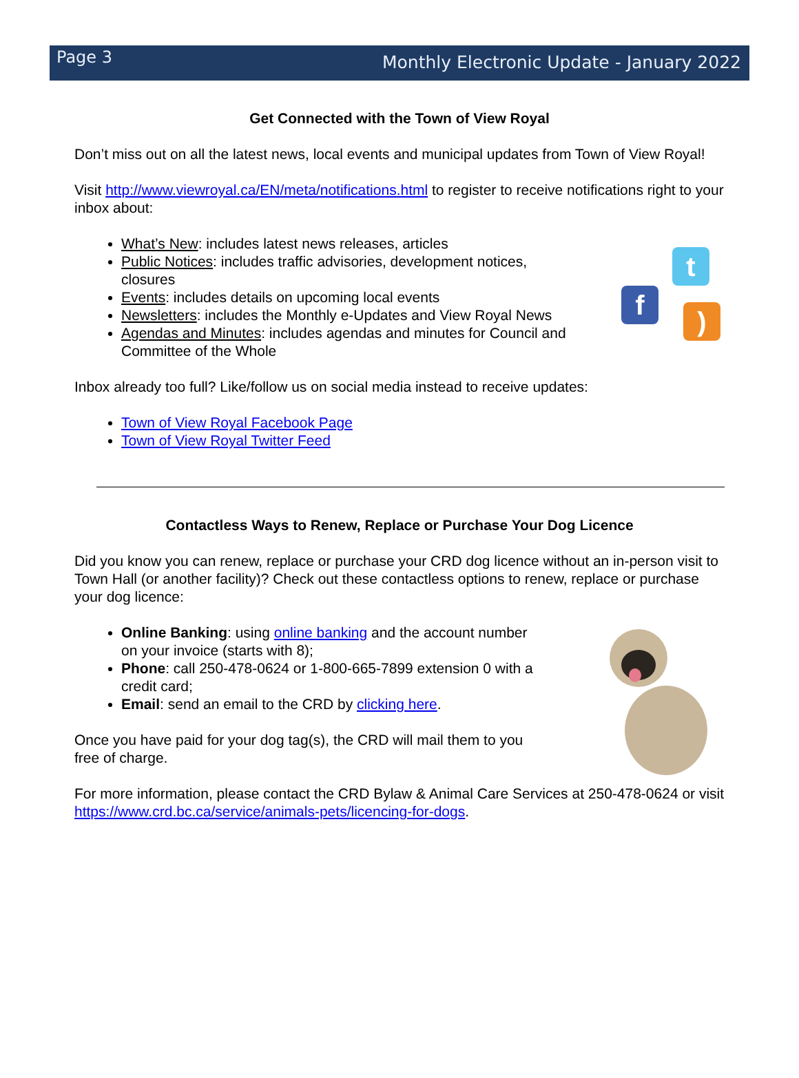Page 3
Monthly Electronic Update - January 2022
Get Connected with the Town of View Royal
Don’t miss out on all the latest news, local events and municipal updates from Town of View Royal!
Visit http://www.viewroyal.ca/EN/meta/notifications.html to register to receive notifications right to your inbox about:
What’s New: includes latest news releases, articles
Public Notices: includes traffic advisories, development notices, closures
Events: includes details on upcoming local events
Newsletters: includes the Monthly e-Updates and View Royal News
Agendas and Minutes: includes agendas and minutes for Council and Committee of the Whole
t
f
)
Inbox already too full? Like/follow us on social media instead to receive updates:
Town of View Royal Facebook Page
Town of View Royal Twitter Feed
Contactless Ways to Renew, Replace or Purchase Your Dog Licence
Did you know you can renew, replace or purchase your CRD dog licence without an in-person visit to Town Hall (or another facility)? Check out these contactless options to renew, replace or purchase your dog licence:
Online Banking: using online banking and the account number on your invoice (starts with 8);
Phone: call 250-478-0624 or 1-800-665-7899 extension 0 with a credit card;
Email: send an email to the CRD by clicking here.
Once you have paid for your dog tag(s), the CRD will mail them to you free of charge.
For more information, please contact the CRD Bylaw & Animal Care Services at 250-478-0624 or visit https://www.crd.bc.ca/service/animals-pets/licencing-for-dogs.